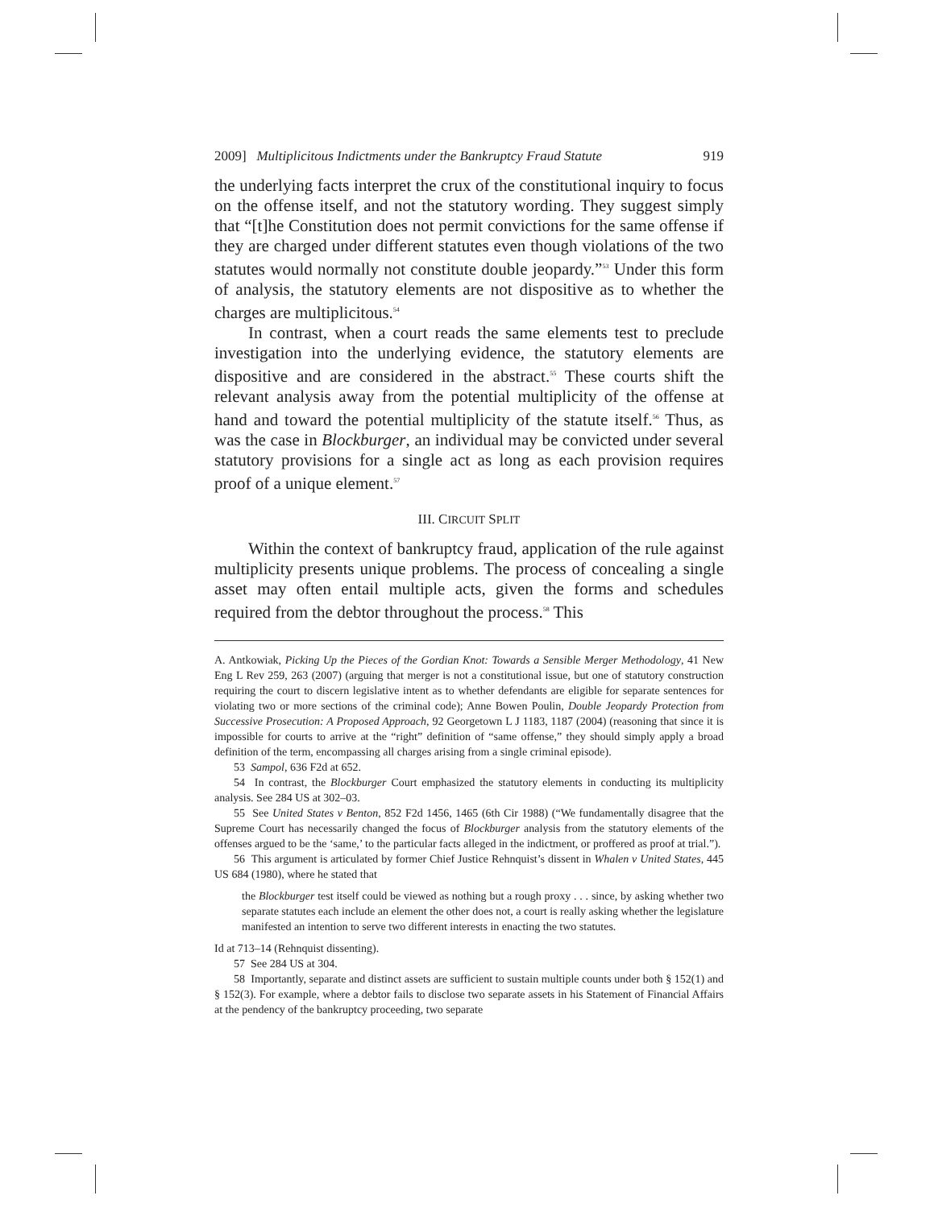2009] Multiplicitous Indictments under the Bankruptcy Fraud Statute 919
the underlying facts interpret the crux of the constitutional inquiry to focus on the offense itself, and not the statutory wording. They suggest simply that “[t]he Constitution does not permit convictions for the same offense if they are charged under different statutes even though violations of the two statutes would normally not constitute double jeopardy.”<sup>53</sup> Under this form of analysis, the statutory elements are not dispositive as to whether the charges are multiplicitous.<sup>54</sup>
In contrast, when a court reads the same elements test to preclude investigation into the underlying evidence, the statutory elements are dispositive and are considered in the abstract.<sup>55</sup> These courts shift the relevant analysis away from the potential multiplicity of the offense at hand and toward the potential multiplicity of the statute itself.<sup>56</sup> Thus, as was the case in Blockburger, an individual may be convicted under several statutory provisions for a single act as long as each provision requires proof of a unique element.<sup>57</sup>
III. CIRCUIT SPLIT
Within the context of bankruptcy fraud, application of the rule against multiplicity presents unique problems. The process of concealing a single asset may often entail multiple acts, given the forms and schedules required from the debtor throughout the process.<sup>58</sup> This
A. Antkowiak, Picking Up the Pieces of the Gordian Knot: Towards a Sensible Merger Methodology, 41 New Eng L Rev 259, 263 (2007) (arguing that merger is not a constitutional issue, but one of statutory construction requiring the court to discern legislative intent as to whether defendants are eligible for separate sentences for violating two or more sections of the criminal code); Anne Bowen Poulin, Double Jeopardy Protection from Successive Prosecution: A Proposed Approach, 92 Georgetown L J 1183, 1187 (2004) (reasoning that since it is impossible for courts to arrive at the “right” definition of “same offense,” they should simply apply a broad definition of the term, encompassing all charges arising from a single criminal episode).
53 Sampol, 636 F2d at 652.
54 In contrast, the Blockburger Court emphasized the statutory elements in conducting its multiplicity analysis. See 284 US at 302–03.
55 See United States v Benton, 852 F2d 1456, 1465 (6th Cir 1988) (“We fundamentally disagree that the Supreme Court has necessarily changed the focus of Blockburger analysis from the statutory elements of the offenses argued to be the ‘same,’ to the particular facts alleged in the indictment, or proffered as proof at trial.”).
56 This argument is articulated by former Chief Justice Rehnquist’s dissent in Whalen v United States, 445 US 684 (1980), where he stated that
the Blockburger test itself could be viewed as nothing but a rough proxy . . . since, by asking whether two separate statutes each include an element the other does not, a court is really asking whether the legislature manifested an intention to serve two different interests in enacting the two statutes.
Id at 713–14 (Rehnquist dissenting).
57 See 284 US at 304.
58 Importantly, separate and distinct assets are sufficient to sustain multiple counts under both § 152(1) and § 152(3). For example, where a debtor fails to disclose two separate assets in his Statement of Financial Affairs at the pendency of the bankruptcy proceeding, two separate